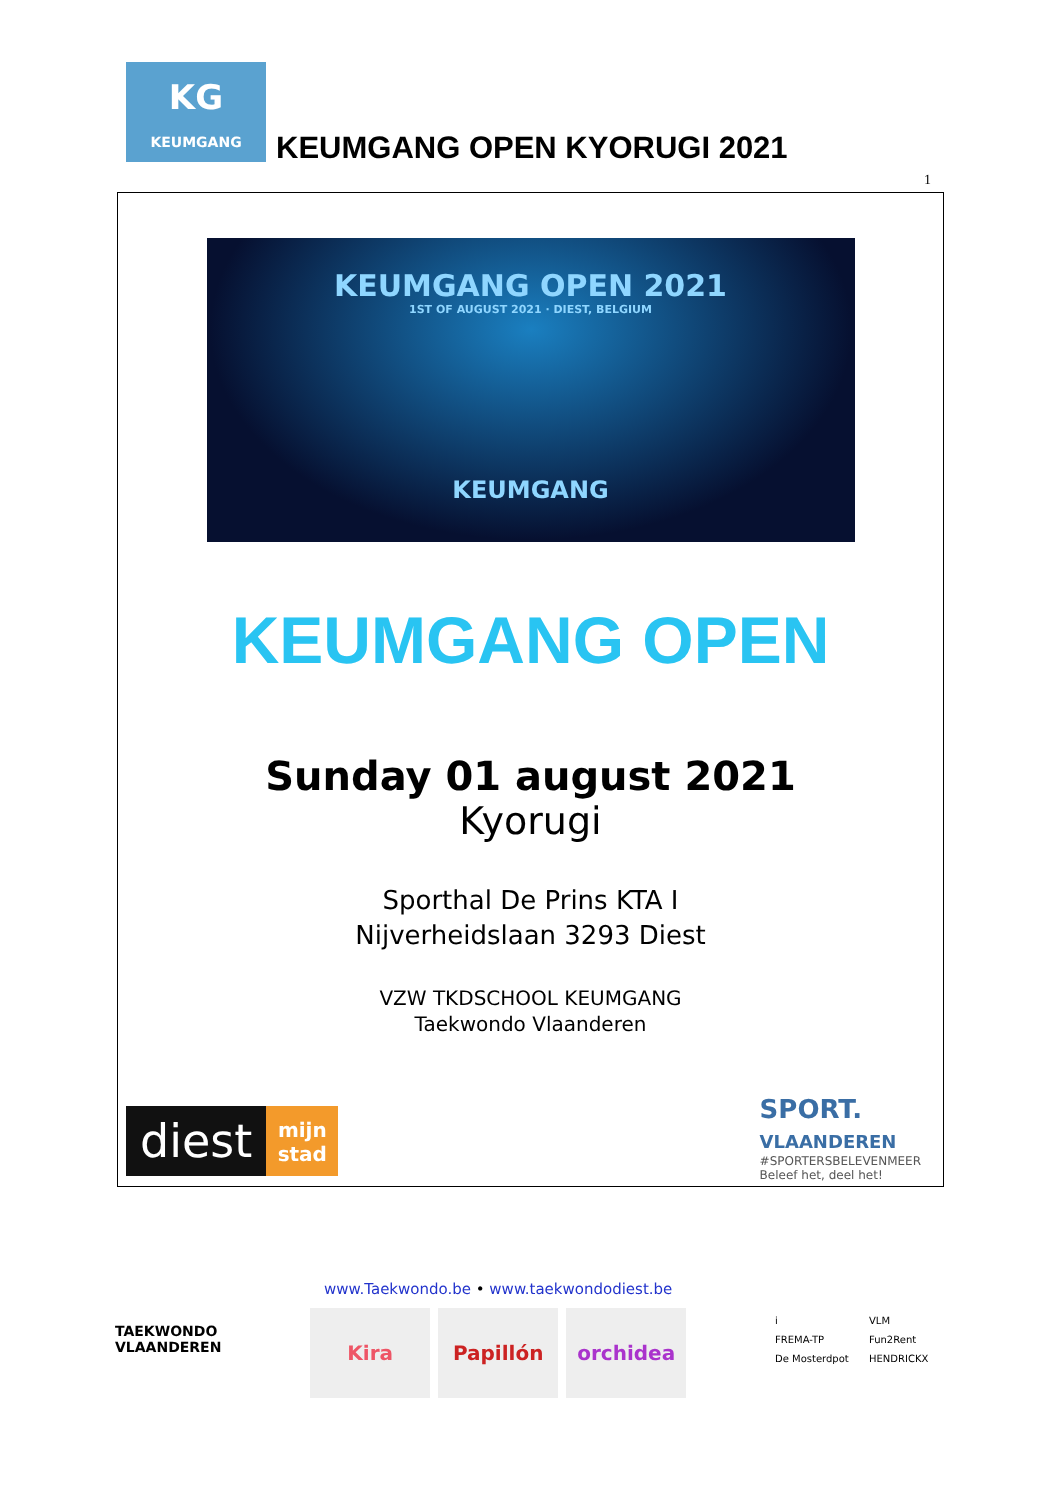KG
KEUMGANG
KEUMGANG OPEN KYORUGI 2021
1
KEUMGANG OPEN 2021
1ST OF AUGUST 2021 · DIEST, BELGIUM
KEUMGANG
KEUMGANG OPEN
Sunday 01 august 2021
Kyorugi
Sporthal De Prins KTA I
Nijverheidslaan 3293 Diest
VZW TKDSCHOOL KEUMGANG
Taekwondo Vlaanderen
diest mijn stad
SPORT.
VLAANDEREN
#SPORTERSBELEVENMEER
Beleef het, deel het!
TAEKWONDO
VLAANDEREN
www.Taekwondo.be • www.taekwondodiest.be
Kira Papillón orchidea
i VLM FREMA-TP Fun2Rent De Mosterdpot HENDRICKX